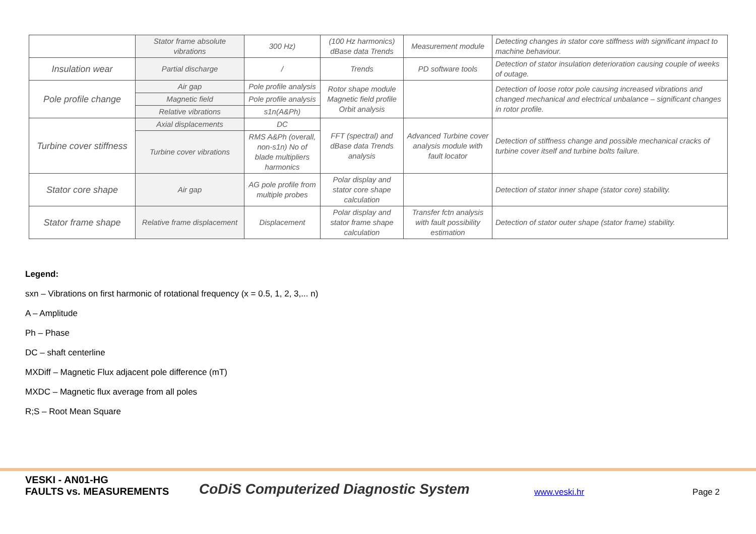| | Stator frame absolute vibrations | 300 Hz) | (100 Hz harmonics) dBase data Trends | Measurement module | Detecting changes in stator core stiffness with significant impact to machine behaviour. |
| Insulation wear | Partial discharge | / | Trends | PD software tools | Detection of stator insulation deterioration causing couple of weeks of outage. |
| Pole profile change | Air gap | Pole profile analysis | Rotor shape module Magnetic field profile Orbit analysis | | Detection of loose rotor pole causing increased vibrations and changed mechanical and electrical unbalance – significant changes in rotor profile. |
| | Magnetic field | Pole profile analysis | | | |
| | Relative vibrations | s1n(A&Ph) | | | |
| Turbine cover stiffness | Axial displacements | DC | FFT (spectral) and dBase data Trends analysis | Advanced Turbine cover analysis module with fault locator | Detection of stiffness change and possible mechanical cracks of turbine cover itself and turbine bolts failure. |
| | Turbine cover vibrations | RMS A&Ph (overall, non-s1n) No of blade multipliers harmonics | | | |
| Stator core shape | Air gap | AG pole profile from multiple probes | Polar display and stator core shape calculation | | Detection of stator inner shape (stator core) stability. |
| Stator frame shape | Relative frame displacement | Displacement | Polar display and stator frame shape calculation | Transfer fctn analysis with fault possibility estimation | Detection of stator outer shape (stator frame) stability. |
Legend:
sxn – Vibrations on first harmonic of rotational frequency (x = 0.5, 1, 2, 3,... n)
A – Amplitude
Ph – Phase
DC – shaft centerline
MXDiff – Magnetic Flux adjacent pole difference (mT)
MXDC – Magnetic flux average from all poles
R;S – Root Mean Square
VESKI - AN01-HG
FAULTS vs. MEASUREMENTS
CoDiS Computerized Diagnostic System
www.veski.hr
Page 2